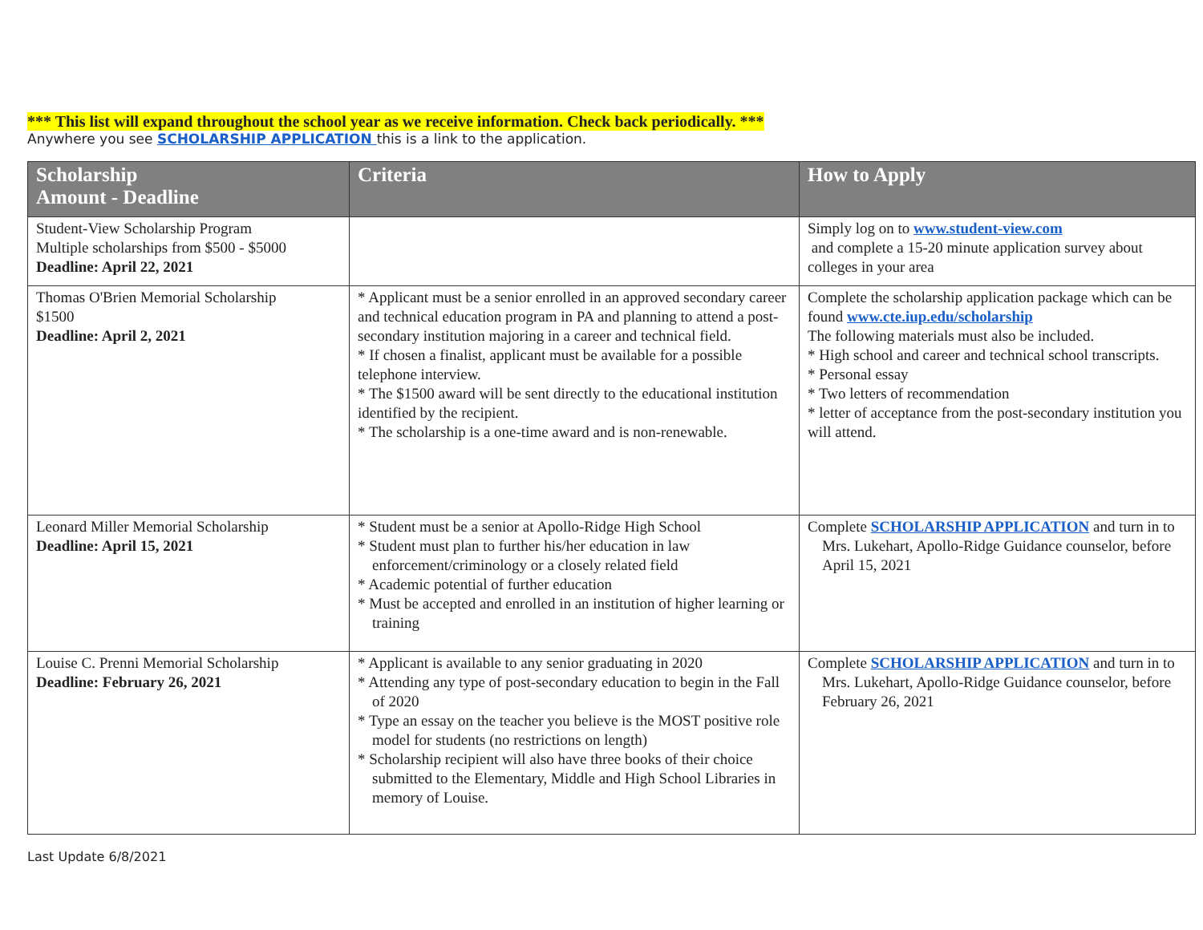*** This list will expand throughout the school year as we receive information. Check back periodically. ***
Anywhere you see SCHOLARSHIP APPLICATION this is a link to the application.
| Scholarship Amount - Deadline | Criteria | How to Apply |
| --- | --- | --- |
| Student-View Scholarship Program Multiple scholarships from $500 - $5000 Deadline: April 22, 2021 | | Simply log on to www.student-view.com and complete a 15-20 minute application survey about colleges in your area |
| Thomas O'Brien Memorial Scholarship $1500 Deadline: April 2, 2021 | * Applicant must be a senior enrolled in an approved secondary career and technical education program in PA and planning to attend a post-secondary institution majoring in a career and technical field. * If chosen a finalist, applicant must be available for a possible telephone interview. * The $1500 award will be sent directly to the educational institution identified by the recipient. * The scholarship is a one-time award and is non-renewable. | Complete the scholarship application package which can be found www.cte.iup.edu/scholarship The following materials must also be included. * High school and career and technical school transcripts. * Personal essay * Two letters of recommendation * letter of acceptance from the post-secondary institution you will attend. |
| Leonard Miller Memorial Scholarship Deadline: April 15, 2021 | * Student must be a senior at Apollo-Ridge High School * Student must plan to further his/her education in law enforcement/criminology or a closely related field * Academic potential of further education * Must be accepted and enrolled in an institution of higher learning or training | Complete SCHOLARSHIP APPLICATION and turn in to Mrs. Lukehart, Apollo-Ridge Guidance counselor, before April 15, 2021 |
| Louise C. Prenni Memorial Scholarship Deadline: February 26, 2021 | * Applicant is available to any senior graduating in 2020 * Attending any type of post-secondary education to begin in the Fall of 2020 * Type an essay on the teacher you believe is the MOST positive role model for students (no restrictions on length) * Scholarship recipient will also have three books of their choice submitted to the Elementary, Middle and High School Libraries in memory of Louise. | Complete SCHOLARSHIP APPLICATION and turn in to Mrs. Lukehart, Apollo-Ridge Guidance counselor, before February 26, 2021 |
Last Update 6/8/2021